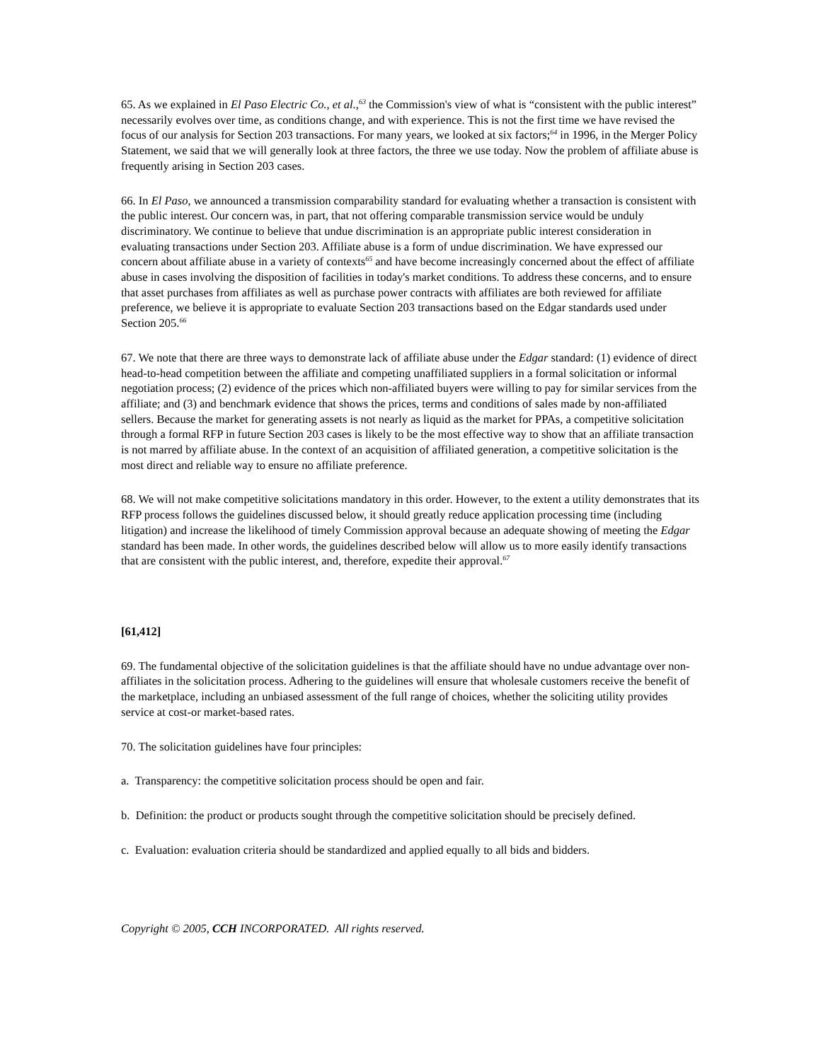65. As we explained in El Paso Electric Co., et al.,<sup>63</sup> the Commission's view of what is “consistent with the public interest” necessarily evolves over time, as conditions change, and with experience. This is not the first time we have revised the focus of our analysis for Section 203 transactions. For many years, we looked at six factors;<sup>64</sup> in 1996, in the Merger Policy Statement, we said that we will generally look at three factors, the three we use today. Now the problem of affiliate abuse is frequently arising in Section 203 cases.
66. In El Paso, we announced a transmission comparability standard for evaluating whether a transaction is consistent with the public interest. Our concern was, in part, that not offering comparable transmission service would be unduly discriminatory. We continue to believe that undue discrimination is an appropriate public interest consideration in evaluating transactions under Section 203. Affiliate abuse is a form of undue discrimination. We have expressed our concern about affiliate abuse in a variety of contexts<sup>65</sup> and have become increasingly concerned about the effect of affiliate abuse in cases involving the disposition of facilities in today's market conditions. To address these concerns, and to ensure that asset purchases from affiliates as well as purchase power contracts with affiliates are both reviewed for affiliate preference, we believe it is appropriate to evaluate Section 203 transactions based on the Edgar standards used under Section 205.<sup>66</sup>
67. We note that there are three ways to demonstrate lack of affiliate abuse under the Edgar standard: (1) evidence of direct head-to-head competition between the affiliate and competing unaffiliated suppliers in a formal solicitation or informal negotiation process; (2) evidence of the prices which non-affiliated buyers were willing to pay for similar services from the affiliate; and (3) and benchmark evidence that shows the prices, terms and conditions of sales made by non-affiliated sellers. Because the market for generating assets is not nearly as liquid as the market for PPAs, a competitive solicitation through a formal RFP in future Section 203 cases is likely to be the most effective way to show that an affiliate transaction is not marred by affiliate abuse. In the context of an acquisition of affiliated generation, a competitive solicitation is the most direct and reliable way to ensure no affiliate preference.
68. We will not make competitive solicitations mandatory in this order. However, to the extent a utility demonstrates that its RFP process follows the guidelines discussed below, it should greatly reduce application processing time (including litigation) and increase the likelihood of timely Commission approval because an adequate showing of meeting the Edgar standard has been made. In other words, the guidelines described below will allow us to more easily identify transactions that are consistent with the public interest, and, therefore, expedite their approval.<sup>67</sup>
[61,412]
69. The fundamental objective of the solicitation guidelines is that the affiliate should have no undue advantage over non-affiliates in the solicitation process. Adhering to the guidelines will ensure that wholesale customers receive the benefit of the marketplace, including an unbiased assessment of the full range of choices, whether the soliciting utility provides service at cost-or market-based rates.
70. The solicitation guidelines have four principles:
a. Transparency: the competitive solicitation process should be open and fair.
b. Definition: the product or products sought through the competitive solicitation should be precisely defined.
c. Evaluation: evaluation criteria should be standardized and applied equally to all bids and bidders.
Copyright © 2005, CCH INCORPORATED. All rights reserved.